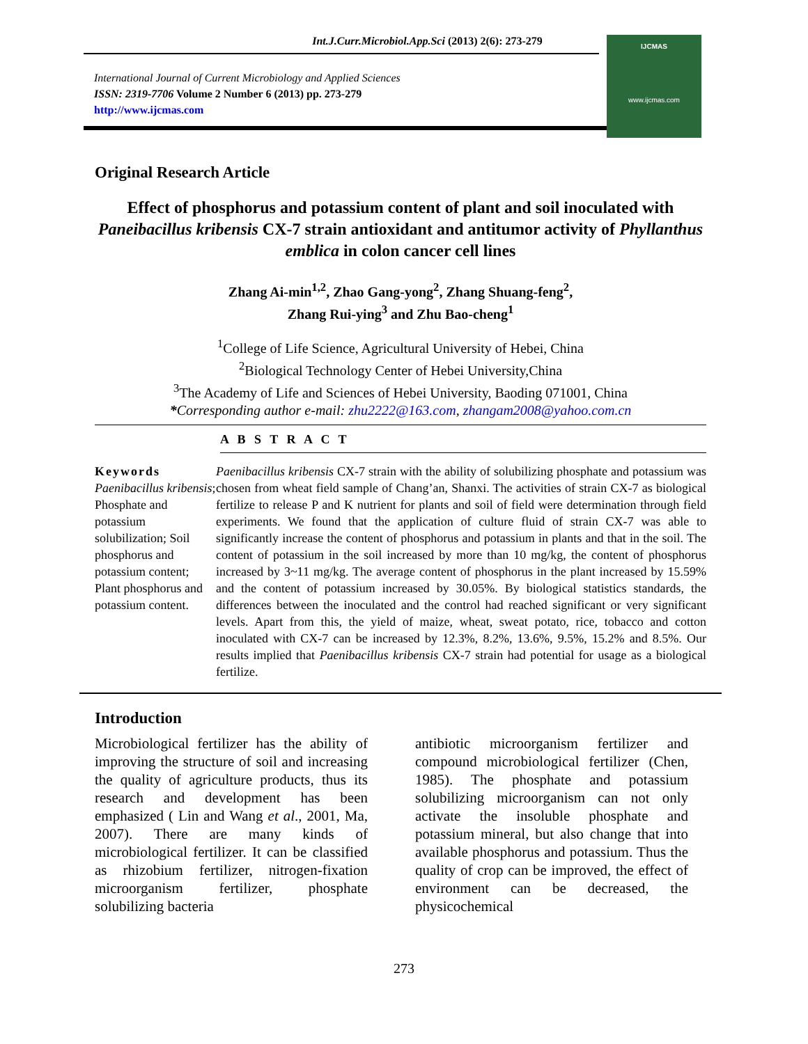Int.J.Curr.Microbiol.App.Sci (2013) 2(6): 273-279
International Journal of Current Microbiology and Applied Sciences
ISSN: 2319-7706 Volume 2 Number 6 (2013) pp. 273-279
http://www.ijcmas.com
IJCMAS
www.ijcmas.com
Original Research Article
Effect of phosphorus and potassium content of plant and soil inoculated with Paneibacillus kribensis CX-7 strain antioxidant and antitumor activity of Phyllanthus emblica in colon cancer cell lines
Zhang Ai-min<sup>1,2</sup>, Zhao Gang-yong<sup>2</sup>, Zhang Shuang-feng<sup>2</sup>,
Zhang Rui-ying<sup>3</sup> and Zhu Bao-cheng<sup>1</sup>
<sup>1</sup> College of Life Science, Agricultural University of Hebei, China
<sup>2</sup> Biological Technology Center of Hebei University,China
<sup>3</sup> The Academy of Life and Sciences of Hebei University, Baoding 071001, China
*Corresponding author e-mail: zhu2222@163.com, zhangam2008@yahoo.com.cn
A B S T R A C T
Keywords
Paenibacillus kribensis; Phosphate and potassium solubilization; Soil phosphorus and potassium content; Plant phosphorus and potassium content.
Paenibacillus kribensis CX-7 strain with the ability of solubilizing phosphate and potassium was chosen from wheat field sample of Chang’an, Shanxi. The activities of strain CX-7 as biological fertilize to release P and K nutrient for plants and soil of field were determination through field experiments. We found that the application of culture fluid of strain CX-7 was able to significantly increase the content of phosphorus and potassium in plants and that in the soil. The content of potassium in the soil increased by more than 10 mg/kg, the content of phosphorus increased by 3~11 mg/kg. The average content of phosphorus in the plant increased by 15.59% and the content of potassium increased by 30.05%. By biological statistics standards, the differences between the inoculated and the control had reached significant or very significant levels. Apart from this, the yield of maize, wheat, sweat potato, rice, tobacco and cotton inoculated with CX-7 can be increased by 12.3%, 8.2%, 13.6%, 9.5%, 15.2% and 8.5%. Our results implied that Paenibacillus kribensis CX-7 strain had potential for usage as a biological fertilize.
Introduction
Microbiological fertilizer has the ability of improving the structure of soil and increasing the quality of agriculture products, thus its research and development has been emphasized ( Lin and Wang et al., 2001, Ma, 2007). There are many kinds of microbiological fertilizer. It can be classified as rhizobium fertilizer, nitrogen-fixation microorganism fertilizer, phosphate solubilizing bacteria
antibiotic microorganism fertilizer and compound microbiological fertilizer (Chen, 1985). The phosphate and potassium solubilizing microorganism can not only activate the insoluble phosphate and potassium mineral, but also change that into available phosphorus and potassium. Thus the quality of crop can be improved, the effect of environment can be decreased, the physicochemical
273